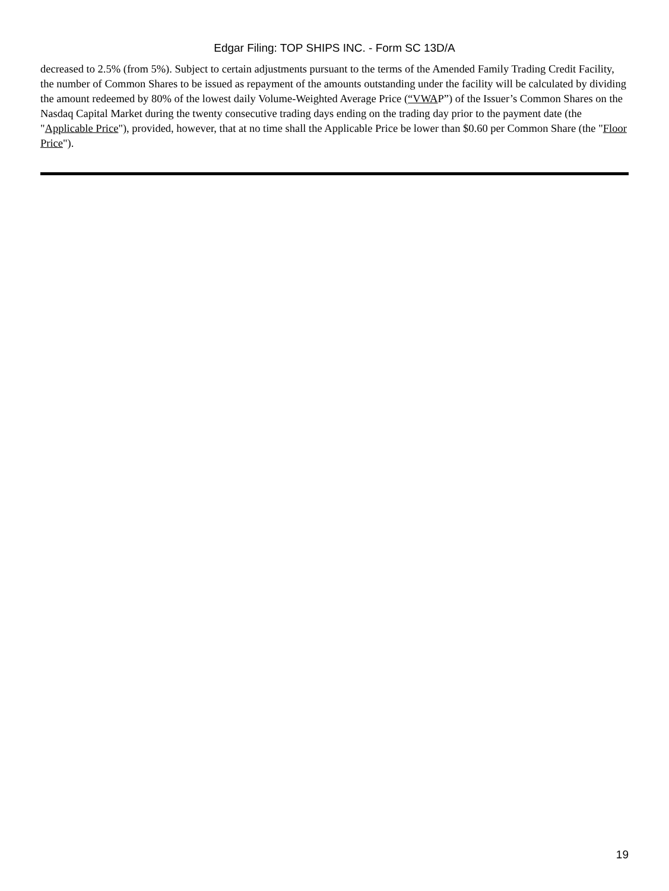Edgar Filing: TOP SHIPS INC. - Form SC 13D/A
decreased to 2.5% (from 5%). Subject to certain adjustments pursuant to the terms of the Amended Family Trading Credit Facility, the number of Common Shares to be issued as repayment of the amounts outstanding under the facility will be calculated by dividing the amount redeemed by 80% of the lowest daily Volume-Weighted Average Price (“VWAP”) of the Issuer’s Common Shares on the Nasdaq Capital Market during the twenty consecutive trading days ending on the trading day prior to the payment date (the "Applicable Price"), provided, however, that at no time shall the Applicable Price be lower than $0.60 per Common Share (the "Floor Price").
19